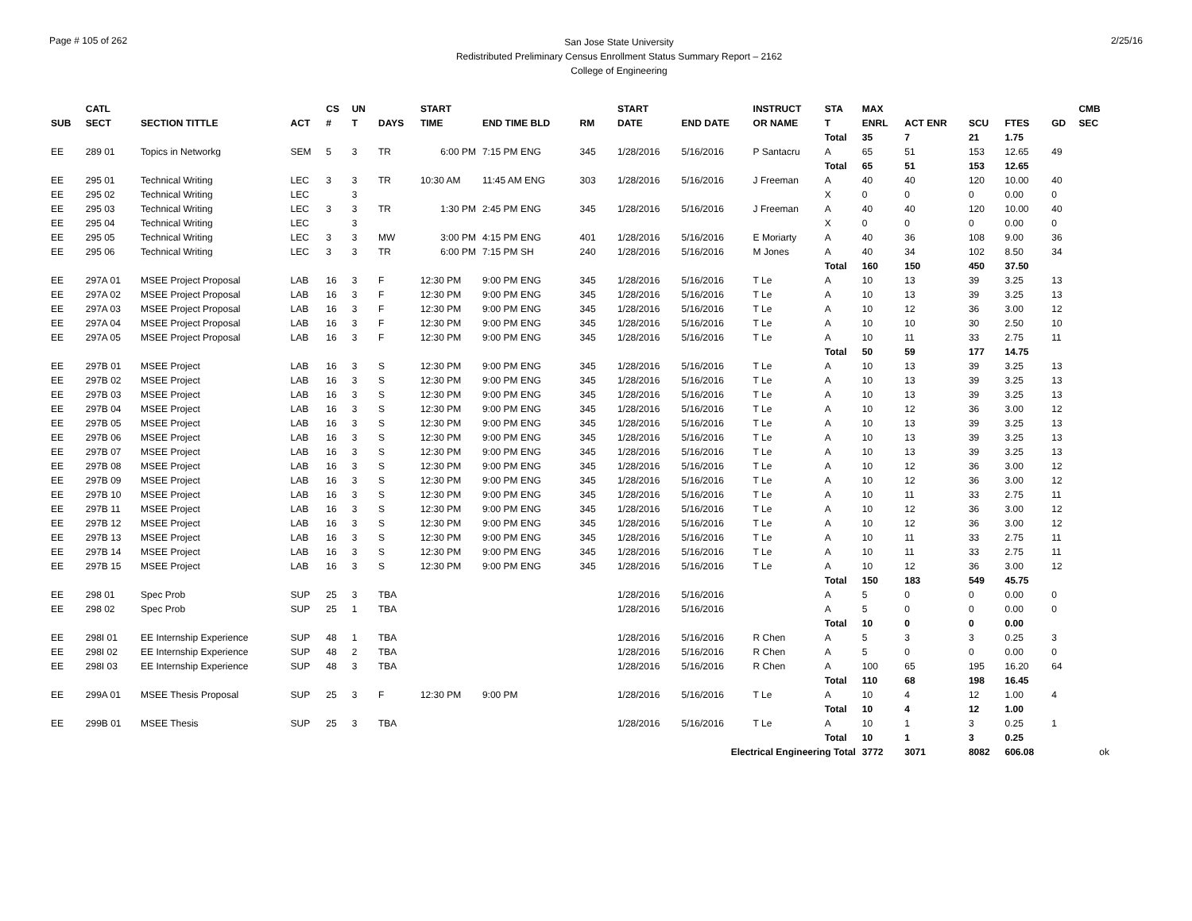Page # 105 of 262
San Jose State University
Redistributed Preliminary Census Enrollment Status Summary Report – 2162
College of Engineering
2/25/16
| | CATL | | | CS | UN | | START | | | | START | | INSTRUCT | STA | MAX | | | | | CMB |
| --- | --- | --- | --- | --- | --- | --- | --- | --- | --- | --- | --- | --- | --- | --- | --- | --- | --- | --- | --- | --- |
| SUB | SECT | SECTION TITTLE | ACT | # | T | DAYS | TIME | END TIME BLD | RM | | DATE | END DATE | OR NAME | T | ENRL | ACT ENR | SCU | FTES | GD | SEC |
| | | | | | | | | | | | | | | Total | 35 | 7 | 21 | 1.75 | | |
| EE | 289 01 | Topics in Networkg | SEM | 5 | 3 | TR | 6:00 PM | 7:15 PM ENG | 345 | | 1/28/2016 | 5/16/2016 | P Santacru | A | 65 | 51 | 153 | 12.65 | 49 | |
| | | | | | | | | | | | | | | Total | 65 | 51 | 153 | 12.65 | | |
| EE | 295 01 | Technical Writing | LEC | 3 | 3 | TR | 10:30 AM | 11:45 AM ENG | 303 | | 1/28/2016 | 5/16/2016 | J Freeman | A | 40 | 40 | 120 | 10.00 | 40 | |
| EE | 295 02 | Technical Writing | LEC | | 3 | | | | | | | | | X | 0 | 0 | 0 | 0.00 | 0 | |
| EE | 295 03 | Technical Writing | LEC | 3 | 3 | TR | 1:30 PM | 2:45 PM ENG | 345 | | 1/28/2016 | 5/16/2016 | J Freeman | A | 40 | 40 | 120 | 10.00 | 40 | |
| EE | 295 04 | Technical Writing | LEC | | 3 | | | | | | | | | X | 0 | 0 | 0 | 0.00 | 0 | |
| EE | 295 05 | Technical Writing | LEC | 3 | 3 | MW | 3:00 PM | 4:15 PM ENG | 401 | | 1/28/2016 | 5/16/2016 | E Moriarty | A | 40 | 36 | 108 | 9.00 | 36 | |
| EE | 295 06 | Technical Writing | LEC | 3 | 3 | TR | 6:00 PM | 7:15 PM SH | 240 | | 1/28/2016 | 5/16/2016 | M Jones | A | 40 | 34 | 102 | 8.50 | 34 | |
| | | | | | | | | | | | | | | Total | 160 | 150 | 450 | 37.50 | | |
| EE | 297A 01 | MSEE Project Proposal | LAB | 16 | 3 | F | 12:30 PM | 9:00 PM ENG | 345 | | 1/28/2016 | 5/16/2016 | T Le | A | 10 | 13 | 39 | 3.25 | 13 | |
| EE | 297A 02 | MSEE Project Proposal | LAB | 16 | 3 | F | 12:30 PM | 9:00 PM ENG | 345 | | 1/28/2016 | 5/16/2016 | T Le | A | 10 | 13 | 39 | 3.25 | 13 | |
| EE | 297A 03 | MSEE Project Proposal | LAB | 16 | 3 | F | 12:30 PM | 9:00 PM ENG | 345 | | 1/28/2016 | 5/16/2016 | T Le | A | 10 | 12 | 36 | 3.00 | 12 | |
| EE | 297A 04 | MSEE Project Proposal | LAB | 16 | 3 | F | 12:30 PM | 9:00 PM ENG | 345 | | 1/28/2016 | 5/16/2016 | T Le | A | 10 | 10 | 30 | 2.50 | 10 | |
| EE | 297A 05 | MSEE Project Proposal | LAB | 16 | 3 | F | 12:30 PM | 9:00 PM ENG | 345 | | 1/28/2016 | 5/16/2016 | T Le | A | 10 | 11 | 33 | 2.75 | 11 | |
| | | | | | | | | | | | | | | Total | 50 | 59 | 177 | 14.75 | | |
| EE | 297B 01 | MSEE Project | LAB | 16 | 3 | S | 12:30 PM | 9:00 PM ENG | 345 | | 1/28/2016 | 5/16/2016 | T Le | A | 10 | 13 | 39 | 3.25 | 13 | |
| EE | 297B 02 | MSEE Project | LAB | 16 | 3 | S | 12:30 PM | 9:00 PM ENG | 345 | | 1/28/2016 | 5/16/2016 | T Le | A | 10 | 13 | 39 | 3.25 | 13 | |
| EE | 297B 03 | MSEE Project | LAB | 16 | 3 | S | 12:30 PM | 9:00 PM ENG | 345 | | 1/28/2016 | 5/16/2016 | T Le | A | 10 | 13 | 39 | 3.25 | 13 | |
| EE | 297B 04 | MSEE Project | LAB | 16 | 3 | S | 12:30 PM | 9:00 PM ENG | 345 | | 1/28/2016 | 5/16/2016 | T Le | A | 10 | 12 | 36 | 3.00 | 12 | |
| EE | 297B 05 | MSEE Project | LAB | 16 | 3 | S | 12:30 PM | 9:00 PM ENG | 345 | | 1/28/2016 | 5/16/2016 | T Le | A | 10 | 13 | 39 | 3.25 | 13 | |
| EE | 297B 06 | MSEE Project | LAB | 16 | 3 | S | 12:30 PM | 9:00 PM ENG | 345 | | 1/28/2016 | 5/16/2016 | T Le | A | 10 | 13 | 39 | 3.25 | 13 | |
| EE | 297B 07 | MSEE Project | LAB | 16 | 3 | S | 12:30 PM | 9:00 PM ENG | 345 | | 1/28/2016 | 5/16/2016 | T Le | A | 10 | 13 | 39 | 3.25 | 13 | |
| EE | 297B 08 | MSEE Project | LAB | 16 | 3 | S | 12:30 PM | 9:00 PM ENG | 345 | | 1/28/2016 | 5/16/2016 | T Le | A | 10 | 12 | 36 | 3.00 | 12 | |
| EE | 297B 09 | MSEE Project | LAB | 16 | 3 | S | 12:30 PM | 9:00 PM ENG | 345 | | 1/28/2016 | 5/16/2016 | T Le | A | 10 | 12 | 36 | 3.00 | 12 | |
| EE | 297B 10 | MSEE Project | LAB | 16 | 3 | S | 12:30 PM | 9:00 PM ENG | 345 | | 1/28/2016 | 5/16/2016 | T Le | A | 10 | 11 | 33 | 2.75 | 11 | |
| EE | 297B 11 | MSEE Project | LAB | 16 | 3 | S | 12:30 PM | 9:00 PM ENG | 345 | | 1/28/2016 | 5/16/2016 | T Le | A | 10 | 12 | 36 | 3.00 | 12 | |
| EE | 297B 12 | MSEE Project | LAB | 16 | 3 | S | 12:30 PM | 9:00 PM ENG | 345 | | 1/28/2016 | 5/16/2016 | T Le | A | 10 | 12 | 36 | 3.00 | 12 | |
| EE | 297B 13 | MSEE Project | LAB | 16 | 3 | S | 12:30 PM | 9:00 PM ENG | 345 | | 1/28/2016 | 5/16/2016 | T Le | A | 10 | 11 | 33 | 2.75 | 11 | |
| EE | 297B 14 | MSEE Project | LAB | 16 | 3 | S | 12:30 PM | 9:00 PM ENG | 345 | | 1/28/2016 | 5/16/2016 | T Le | A | 10 | 11 | 33 | 2.75 | 11 | |
| EE | 297B 15 | MSEE Project | LAB | 16 | 3 | S | 12:30 PM | 9:00 PM ENG | 345 | | 1/28/2016 | 5/16/2016 | T Le | A | 10 | 12 | 36 | 3.00 | 12 | |
| | | | | | | | | | | | | | | Total | 150 | 183 | 549 | 45.75 | | |
| EE | 298 01 | Spec Prob | SUP | 25 | 3 | TBA | | | | | 1/28/2016 | 5/16/2016 | | A | 5 | 0 | 0 | 0.00 | 0 | |
| EE | 298 02 | Spec Prob | SUP | 25 | 1 | TBA | | | | | 1/28/2016 | 5/16/2016 | | A | 5 | 0 | 0 | 0.00 | 0 | |
| | | | | | | | | | | | | | | Total | 10 | 0 | 0 | 0.00 | | |
| EE | 298I 01 | EE Internship Experience | SUP | 48 | 1 | TBA | | | | | 1/28/2016 | 5/16/2016 | R Chen | A | 5 | 3 | 3 | 0.25 | 3 | |
| EE | 298I 02 | EE Internship Experience | SUP | 48 | 2 | TBA | | | | | 1/28/2016 | 5/16/2016 | R Chen | A | 5 | 0 | 0 | 0.00 | 0 | |
| EE | 298I 03 | EE Internship Experience | SUP | 48 | 3 | TBA | | | | | 1/28/2016 | 5/16/2016 | R Chen | A | 100 | 65 | 195 | 16.20 | 64 | |
| | | | | | | | | | | | | | | Total | 110 | 68 | 198 | 16.45 | | |
| EE | 299A 01 | MSEE Thesis Proposal | SUP | 25 | 3 | F | 12:30 PM | 9:00 PM | | | 1/28/2016 | 5/16/2016 | T Le | A | 10 | 4 | 12 | 1.00 | 4 | |
| | | | | | | | | | | | | | | Total | 10 | 4 | 12 | 1.00 | | |
| EE | 299B 01 | MSEE Thesis | SUP | 25 | 3 | TBA | | | | | 1/28/2016 | 5/16/2016 | T Le | A | 10 | 1 | 3 | 0.25 | 1 | |
| | | | | | | | | | | | | | | Total | 10 | 1 | 3 | 0.25 | | |
| | | | | | | | | | | | | Electrical Engineering Total | | | 3772 | 3071 | 8082 | 606.08 | | ok |